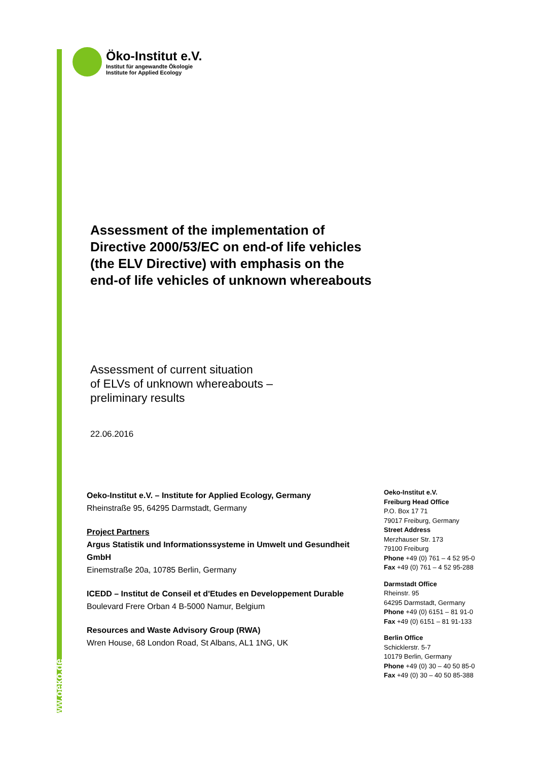www.oeko.de
Öko-Institut e.V.
Institut für angewandte Ökologie
Institute for Applied Ecology
Assessment of the implementation of Directive 2000/53/EC on end-of life vehicles (the ELV Directive) with emphasis on the end-of life vehicles of unknown whereabouts
Assessment of current situation
of ELVs of unknown whereabouts –
preliminary results
22.06.2016
Oeko-Institut e.V. – Institute for Applied Ecology, Germany
Rheinstraße 95, 64295 Darmstadt, Germany
Project Partners
Argus Statistik und Informationssysteme in Umwelt und Gesundheit GmbH
Einemstraße 20a, 10785 Berlin, Germany
ICEDD – Institut de Conseil et d'Etudes en Developpement Durable
Boulevard Frere Orban 4 B-5000 Namur, Belgium
Resources and Waste Advisory Group (RWA)
Wren House, 68 London Road, St Albans, AL1 1NG, UK
Oeko-Institut e.V.
Freiburg Head Office
P.O. Box 17 71
79017 Freiburg, Germany
Street Address
Merzhauser Str. 173
79100 Freiburg
Phone +49 (0) 761 – 4 52 95-0
Fax +49 (0) 761 – 4 52 95-288
Darmstadt Office
Rheinstr. 95
64295 Darmstadt, Germany
Phone +49 (0) 6151 – 81 91-0
Fax +49 (0) 6151 – 81 91-133
Berlin Office
Schicklerstr. 5-7
10179 Berlin, Germany
Phone +49 (0) 30 – 40 50 85-0
Fax +49 (0) 30 – 40 50 85-388